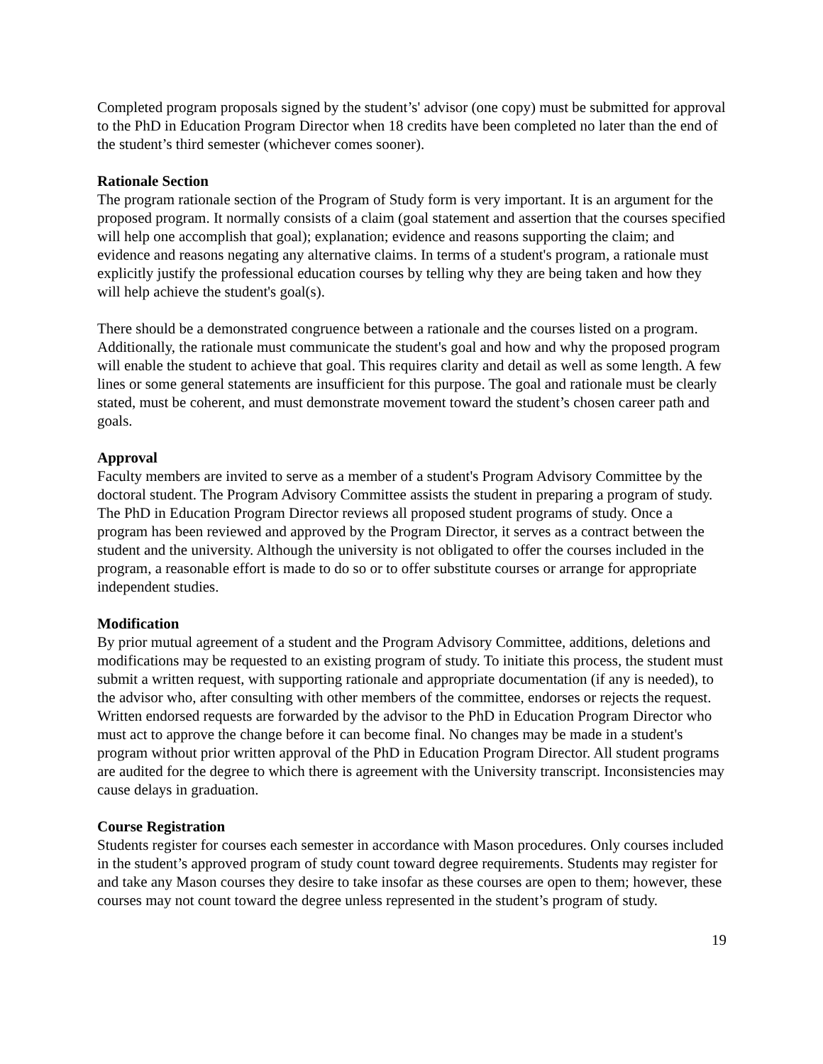Completed program proposals signed by the student’s' advisor (one copy) must be submitted for approval to the PhD in Education Program Director when 18 credits have been completed no later than the end of the student’s third semester (whichever comes sooner).
Rationale Section
The program rationale section of the Program of Study form is very important. It is an argument for the proposed program. It normally consists of a claim (goal statement and assertion that the courses specified will help one accomplish that goal); explanation; evidence and reasons supporting the claim; and evidence and reasons negating any alternative claims. In terms of a student's program, a rationale must explicitly justify the professional education courses by telling why they are being taken and how they will help achieve the student's goal(s).
There should be a demonstrated congruence between a rationale and the courses listed on a program. Additionally, the rationale must communicate the student's goal and how and why the proposed program will enable the student to achieve that goal. This requires clarity and detail as well as some length. A few lines or some general statements are insufficient for this purpose. The goal and rationale must be clearly stated, must be coherent, and must demonstrate movement toward the student’s chosen career path and goals.
Approval
Faculty members are invited to serve as a member of a student's Program Advisory Committee by the doctoral student. The Program Advisory Committee assists the student in preparing a program of study. The PhD in Education Program Director reviews all proposed student programs of study. Once a program has been reviewed and approved by the Program Director, it serves as a contract between the student and the university. Although the university is not obligated to offer the courses included in the program, a reasonable effort is made to do so or to offer substitute courses or arrange for appropriate independent studies.
Modification
By prior mutual agreement of a student and the Program Advisory Committee, additions, deletions and modifications may be requested to an existing program of study. To initiate this process, the student must submit a written request, with supporting rationale and appropriate documentation (if any is needed), to the advisor who, after consulting with other members of the committee, endorses or rejects the request. Written endorsed requests are forwarded by the advisor to the PhD in Education Program Director who must act to approve the change before it can become final. No changes may be made in a student's program without prior written approval of the PhD in Education Program Director. All student programs are audited for the degree to which there is agreement with the University transcript. Inconsistencies may cause delays in graduation.
Course Registration
Students register for courses each semester in accordance with Mason procedures. Only courses included in the student’s approved program of study count toward degree requirements. Students may register for and take any Mason courses they desire to take insofar as these courses are open to them; however, these courses may not count toward the degree unless represented in the student’s program of study.
19